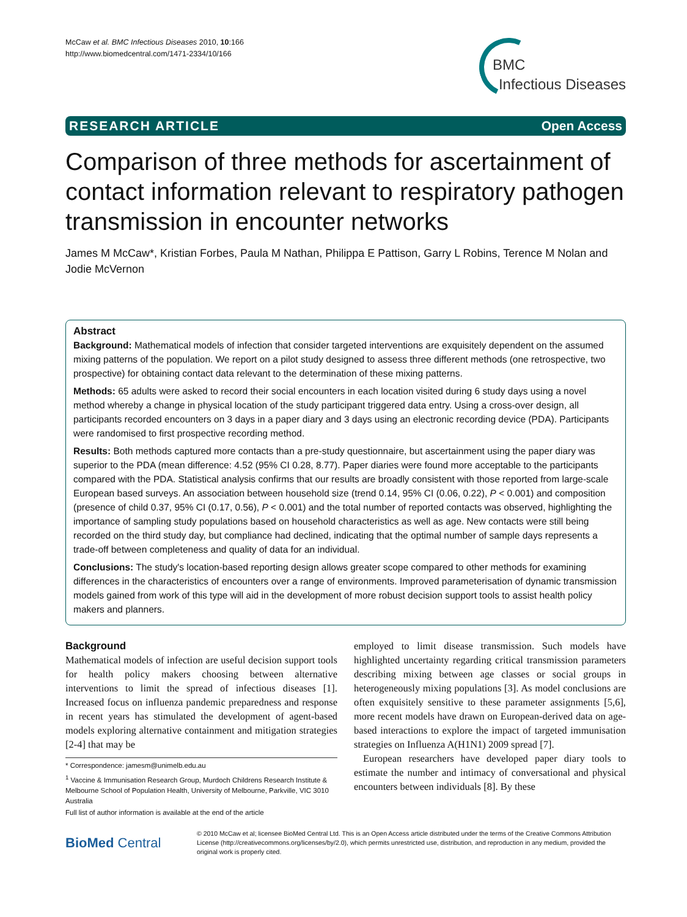McCaw et al. BMC Infectious Diseases 2010, 10:166
http://www.biomedcentral.com/1471-2334/10/166
BMC
Infectious Diseases
RESEARCH ARTICLE Open Access
Comparison of three methods for ascertainment of contact information relevant to respiratory pathogen transmission in encounter networks
James M McCaw*, Kristian Forbes, Paula M Nathan, Philippa E Pattison, Garry L Robins, Terence M Nolan and Jodie McVernon
Abstract
Background: Mathematical models of infection that consider targeted interventions are exquisitely dependent on the assumed mixing patterns of the population. We report on a pilot study designed to assess three different methods (one retrospective, two prospective) for obtaining contact data relevant to the determination of these mixing patterns.
Methods: 65 adults were asked to record their social encounters in each location visited during 6 study days using a novel method whereby a change in physical location of the study participant triggered data entry. Using a cross-over design, all participants recorded encounters on 3 days in a paper diary and 3 days using an electronic recording device (PDA). Participants were randomised to first prospective recording method.
Results: Both methods captured more contacts than a pre-study questionnaire, but ascertainment using the paper diary was superior to the PDA (mean difference: 4.52 (95% CI 0.28, 8.77). Paper diaries were found more acceptable to the participants compared with the PDA. Statistical analysis confirms that our results are broadly consistent with those reported from large-scale European based surveys. An association between household size (trend 0.14, 95% CI (0.06, 0.22), P < 0.001) and composition (presence of child 0.37, 95% CI (0.17, 0.56), P < 0.001) and the total number of reported contacts was observed, highlighting the importance of sampling study populations based on household characteristics as well as age. New contacts were still being recorded on the third study day, but compliance had declined, indicating that the optimal number of sample days represents a trade-off between completeness and quality of data for an individual.
Conclusions: The study's location-based reporting design allows greater scope compared to other methods for examining differences in the characteristics of encounters over a range of environments. Improved parameterisation of dynamic transmission models gained from work of this type will aid in the development of more robust decision support tools to assist health policy makers and planners.
Background
Mathematical models of infection are useful decision support tools for health policy makers choosing between alternative interventions to limit the spread of infectious diseases [1]. Increased focus on influenza pandemic preparedness and response in recent years has stimulated the development of agent-based models exploring alternative containment and mitigation strategies [2-4] that may be
* Correspondence: jamesm@unimelb.edu.au
<sup>1</sup> Vaccine & Immunisation Research Group, Murdoch Childrens Research Institute & Melbourne School of Population Health, University of Melbourne, Parkville, VIC 3010 Australia
Full list of author information is available at the end of the article
employed to limit disease transmission. Such models have highlighted uncertainty regarding critical transmission parameters describing mixing between age classes or social groups in heterogeneously mixing populations [3]. As model conclusions are often exquisitely sensitive to these parameter assignments [5,6], more recent models have drawn on European-derived data on age-based interactions to explore the impact of targeted immunisation strategies on Influenza A(H1N1) 2009 spread [7].
European researchers have developed paper diary tools to estimate the number and intimacy of conversational and physical encounters between individuals [8]. By these
BioMed Central
© 2010 McCaw et al; licensee BioMed Central Ltd. This is an Open Access article distributed under the terms of the Creative Commons Attribution License (http://creativecommons.org/licenses/by/2.0), which permits unrestricted use, distribution, and reproduction in any medium, provided the original work is properly cited.